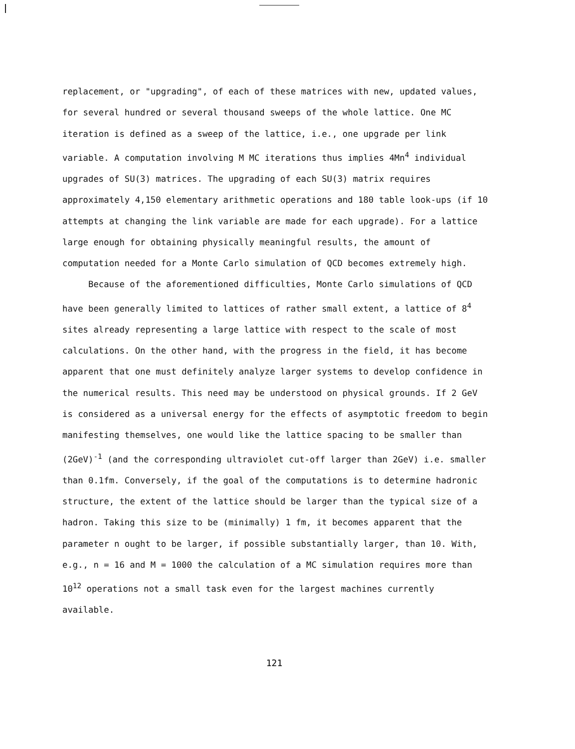replacement, or "upgrading", of each of these matrices with new, updated values, for several hundred or several thousand sweeps of the whole lattice. One MC iteration is defined as a sweep of the lattice, i.e., one upgrade per link variable. A computation involving M MC iterations thus implies 4Mn<sup>4</sup> individual upgrades of SU(3) matrices. The upgrading of each SU(3) matrix requires approximately 4,150 elementary arithmetic operations and 180 table look-ups (if 10 attempts at changing the link variable are made for each upgrade). For a lattice large enough for obtaining physically meaningful results, the amount of computation needed for a Monte Carlo simulation of QCD becomes extremely high.
Because of the aforementioned difficulties, Monte Carlo simulations of QCD have been generally limited to lattices of rather small extent, a lattice of 8<sup>4</sup> sites already representing a large lattice with respect to the scale of most calculations. On the other hand, with the progress in the field, it has become apparent that one must definitely analyze larger systems to develop confidence in the numerical results. This need may be understood on physical grounds. If 2 GeV is considered as a universal energy for the effects of asymptotic freedom to begin manifesting themselves, one would like the lattice spacing to be smaller than (2GeV)<sup>-1</sup> (and the corresponding ultraviolet cut-off larger than 2GeV) i.e. smaller than 0.1fm. Conversely, if the goal of the computations is to determine hadronic structure, the extent of the lattice should be larger than the typical size of a hadron. Taking this size to be (minimally) 1 fm, it becomes apparent that the parameter n ought to be larger, if possible substantially larger, than 10. With, e.g., n = 16 and M = 1000 the calculation of a MC simulation requires more than 10<sup>12</sup> operations not a small task even for the largest machines currently available.
121